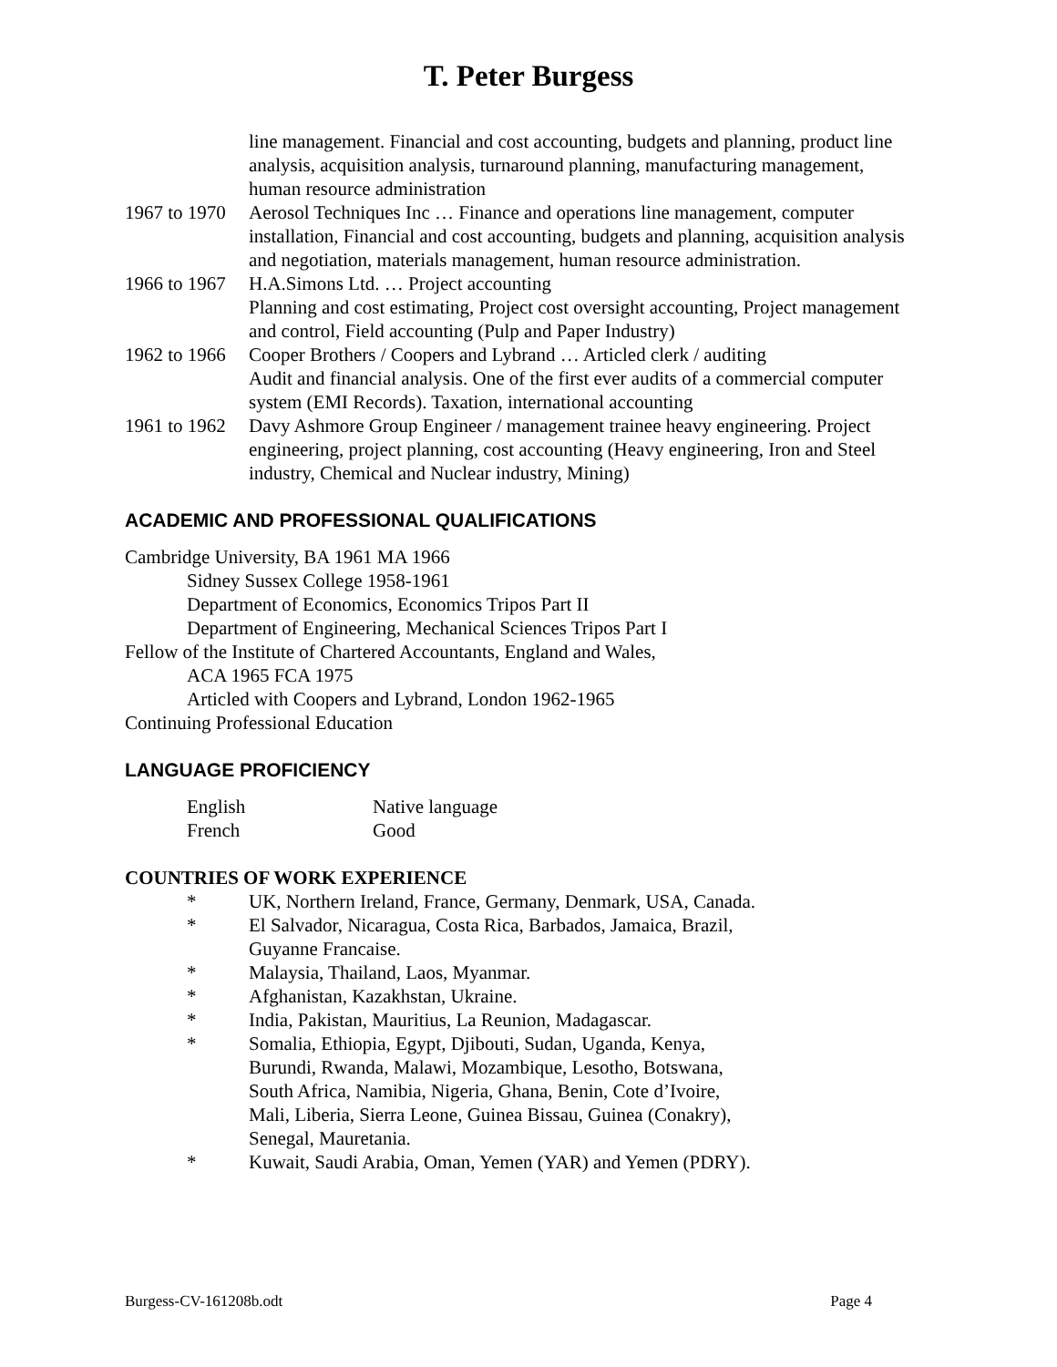T. Peter Burgess
line management. Financial and cost accounting, budgets and planning, product line analysis, acquisition analysis, turnaround planning, manufacturing management, human resource administration
1967 to 1970
Aerosol Techniques Inc … Finance and operations line management, computer installation, Financial and cost accounting, budgets and planning, acquisition analysis and negotiation, materials management, human resource administration.
1966 to 1967
H.A.Simons Ltd. … Project accounting
Planning and cost estimating, Project cost oversight accounting, Project management and control, Field accounting (Pulp and Paper Industry)
1962 to 1966
Cooper Brothers / Coopers and Lybrand … Articled clerk / auditing
Audit and financial analysis. One of the first ever audits of a commercial computer system (EMI Records). Taxation, international accounting
1961 to 1962
Davy Ashmore Group Engineer / management trainee heavy engineering. Project engineering, project planning, cost accounting (Heavy engineering, Iron and Steel industry, Chemical and Nuclear industry, Mining)
ACADEMIC AND PROFESSIONAL QUALIFICATIONS
Cambridge University, BA 1961 MA 1966
Sidney Sussex College 1958-1961
Department of Economics, Economics Tripos Part II
Department of Engineering, Mechanical Sciences Tripos Part I
Fellow of the Institute of Chartered Accountants, England and Wales,
ACA 1965 FCA 1975
Articled with Coopers and Lybrand, London 1962-1965
Continuing Professional Education
LANGUAGE PROFICIENCY
English Native language
French Good
COUNTRIES OF WORK EXPERIENCE
* UK, Northern Ireland, France, Germany, Denmark, USA, Canada.
* El Salvador, Nicaragua, Costa Rica, Barbados, Jamaica, Brazil,
Guyanne Francaise.
* Malaysia, Thailand, Laos, Myanmar.
* Afghanistan, Kazakhstan, Ukraine.
* India, Pakistan, Mauritius, La Reunion, Madagascar.
* Somalia, Ethiopia, Egypt, Djibouti, Sudan, Uganda, Kenya,
Burundi, Rwanda, Malawi, Mozambique, Lesotho, Botswana,
South Africa, Namibia, Nigeria, Ghana, Benin, Cote d’Ivoire,
Mali, Liberia, Sierra Leone, Guinea Bissau, Guinea (Conakry),
Senegal, Mauretania.
* Kuwait, Saudi Arabia, Oman, Yemen (YAR) and Yemen (PDRY).
Burgess-CV-161208b.odt Page 4